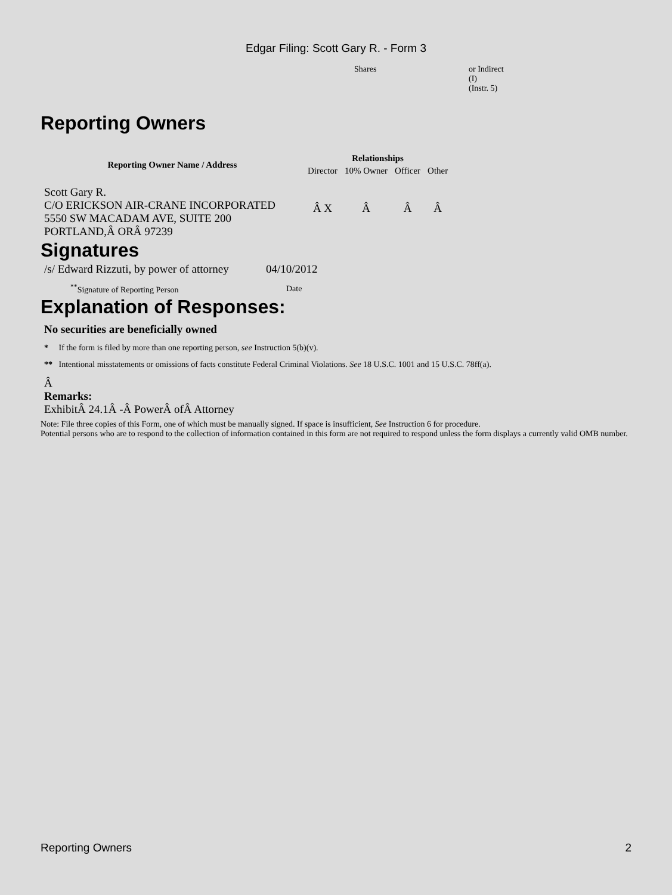Edgar Filing: Scott Gary R. - Form 3
| Shares | or Indirect (I) (Instr. 5) |
Reporting Owners
| Reporting Owner Name / Address | Relationships | | | |
| --- | --- | --- | --- | --- |
| | Director | 10% Owner | Officer | Other |
| Scott Gary R. C/O ERICKSON AIR-CRANE INCORPORATED 5550 SW MACADAM AVE, SUITE 200 PORTLAND,Â ORÂ 97239 | Â X | Â | Â | Â |
Signatures
| /s/ Edward Rizzuti, by power of attorney | 04/10/2012 |
| <sup>**</sup> Signature of Reporting Person | Date |
Explanation of Responses:
No securities are beneficially owned
* If the form is filed by more than one reporting person, see Instruction 5(b)(v).
** Intentional misstatements or omissions of facts constitute Federal Criminal Violations. See 18 U.S.C. 1001 and 15 U.S.C. 78ff(a).
Â
Remarks:
ExhibitÂ 24.1Â -Â PowerÂ ofÂ Attorney
Note: File three copies of this Form, one of which must be manually signed. If space is insufficient, See Instruction 6 for procedure.
Potential persons who are to respond to the collection of information contained in this form are not required to respond unless the form displays a currently valid OMB number.
Reporting Owners 2